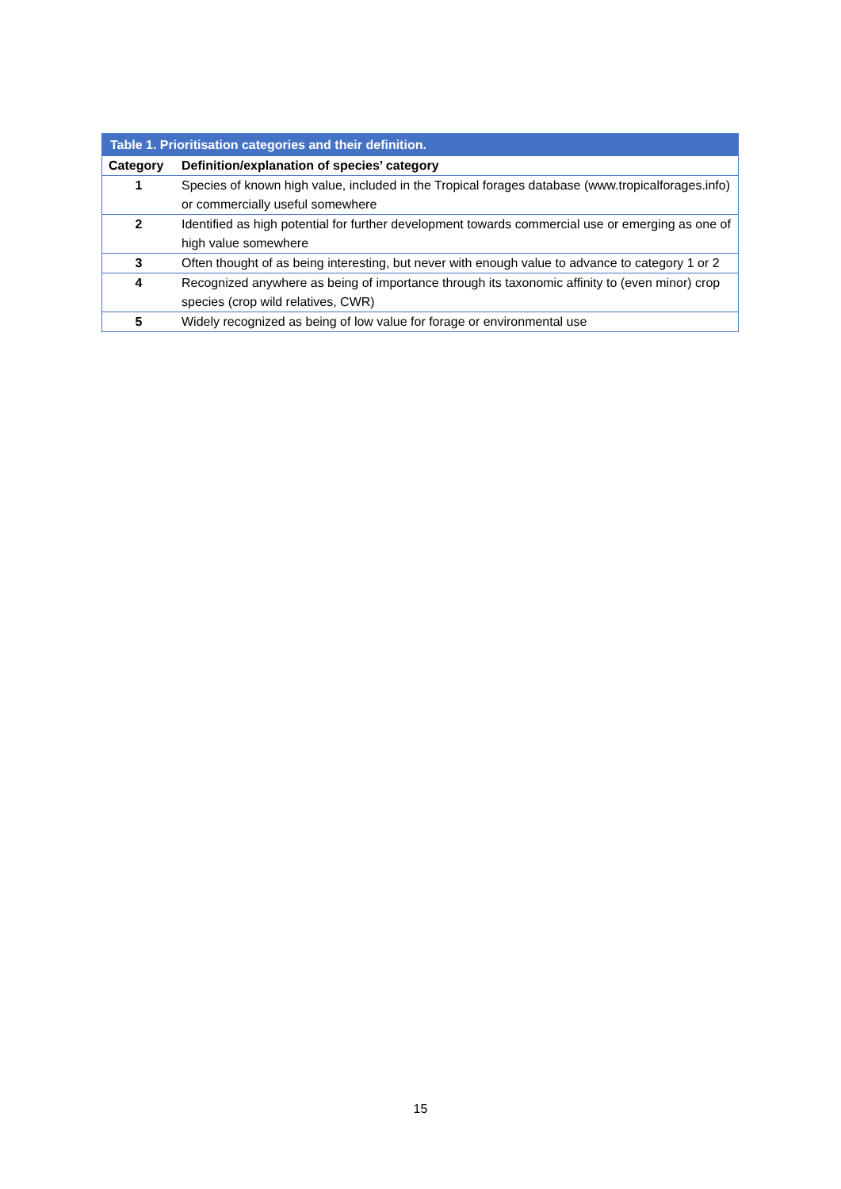| Table 1. Prioritisation categories and their definition. | |
| --- | --- |
| Category | Definition/explanation of species’ category |
| 1 | Species of known high value, included in the Tropical forages database (www.tropicalforages.info) or commercially useful somewhere |
| 2 | Identified as high potential for further development towards commercial use or emerging as one of high value somewhere |
| 3 | Often thought of as being interesting, but never with enough value to advance to category 1 or 2 |
| 4 | Recognized anywhere as being of importance through its taxonomic affinity to (even minor) crop species (crop wild relatives, CWR) |
| 5 | Widely recognized as being of low value for forage or environmental use |
15